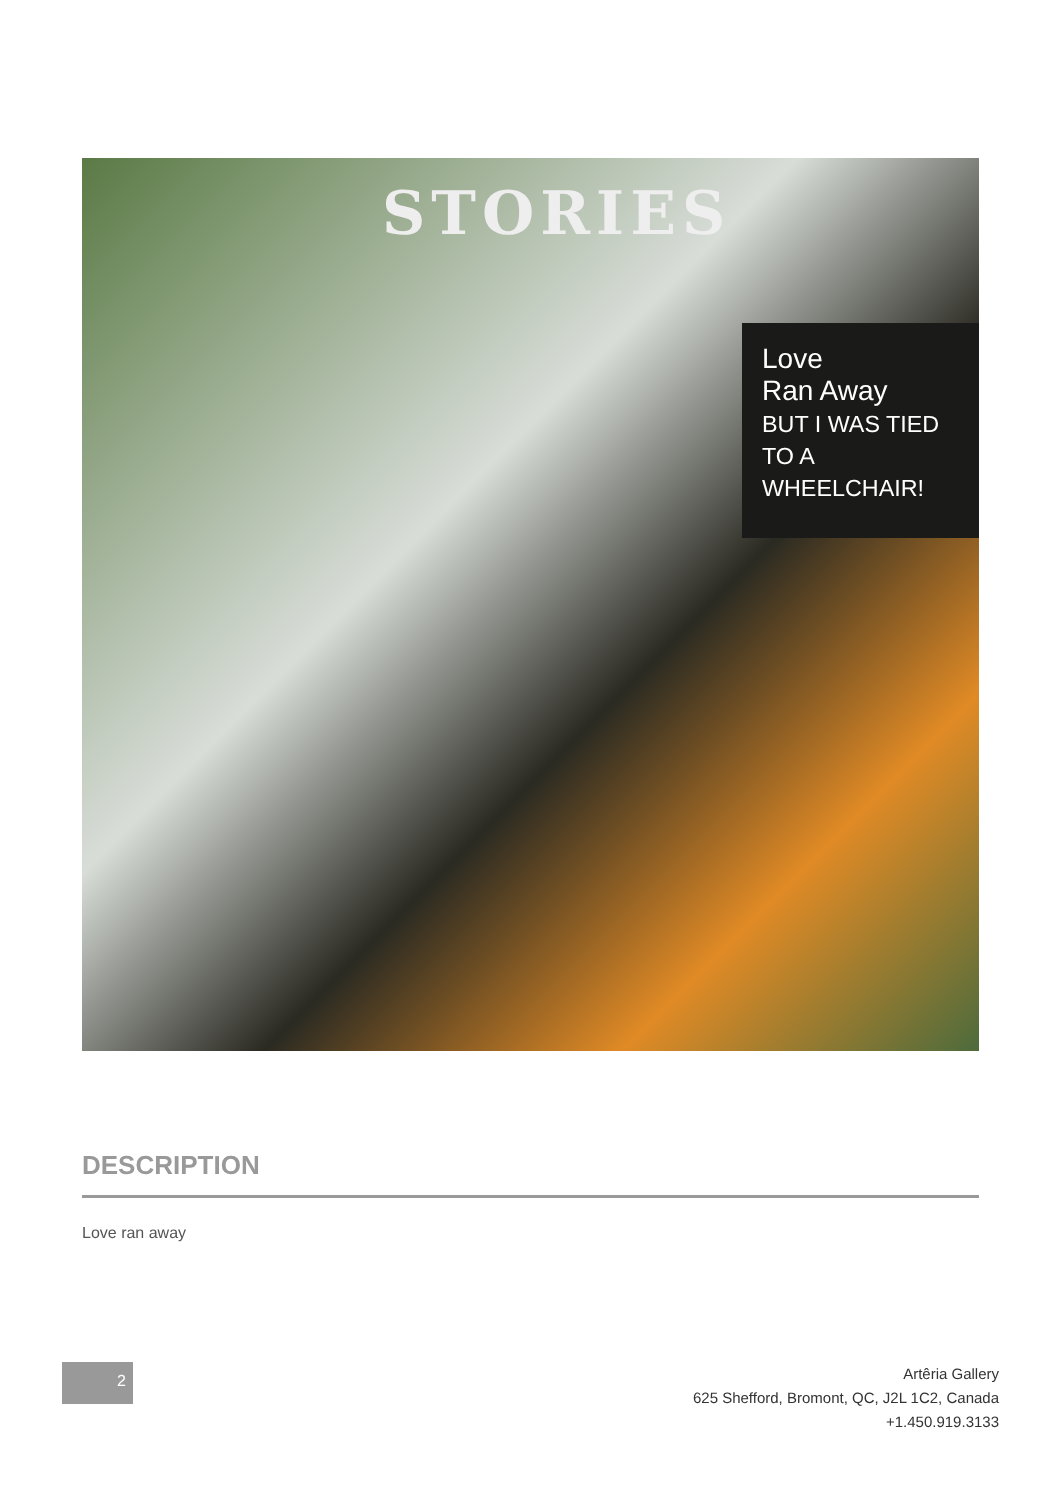STORIES
Love
Ran Away
BUT I WAS TIED TO A WHEELCHAIR!
DESCRIPTION
Love ran away
2
Artêria Gallery
625 Shefford, Bromont, QC, J2L 1C2, Canada
+1.450.919.3133